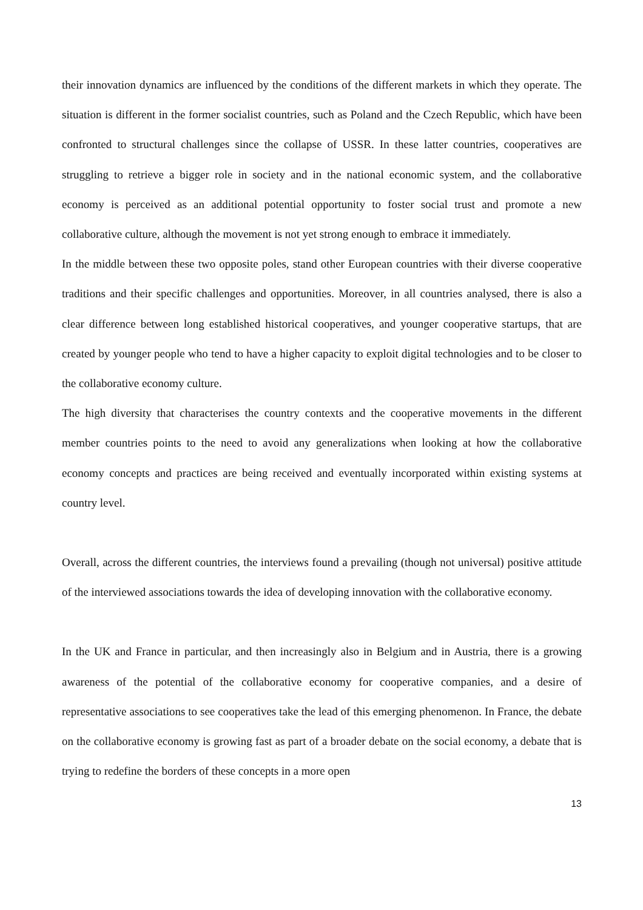their innovation dynamics are influenced by the conditions of the different markets in which they operate. The situation is different in the former socialist countries, such as Poland and the Czech Republic, which have been confronted to structural challenges since the collapse of USSR. In these latter countries, cooperatives are struggling to retrieve a bigger role in society and in the national economic system, and the collaborative economy is perceived as an additional potential opportunity to foster social trust and promote a new collaborative culture, although the movement is not yet strong enough to embrace it immediately.
In the middle between these two opposite poles, stand other European countries with their diverse cooperative traditions and their specific challenges and opportunities. Moreover, in all countries analysed, there is also a clear difference between long established historical cooperatives, and younger cooperative startups, that are created by younger people who tend to have a higher capacity to exploit digital technologies and to be closer to the collaborative economy culture.
The high diversity that characterises the country contexts and the cooperative movements in the different member countries points to the need to avoid any generalizations when looking at how the collaborative economy concepts and practices are being received and eventually incorporated within existing systems at country level.
Overall, across the different countries, the interviews found a prevailing (though not universal) positive attitude of the interviewed associations towards the idea of developing innovation with the collaborative economy.
In the UK and France in particular, and then increasingly also in Belgium and in Austria, there is a growing awareness of the potential of the collaborative economy for cooperative companies, and a desire of representative associations to see cooperatives take the lead of this emerging phenomenon. In France, the debate on the collaborative economy is growing fast as part of a broader debate on the social economy, a debate that is trying to redefine the borders of these concepts in a more open
13